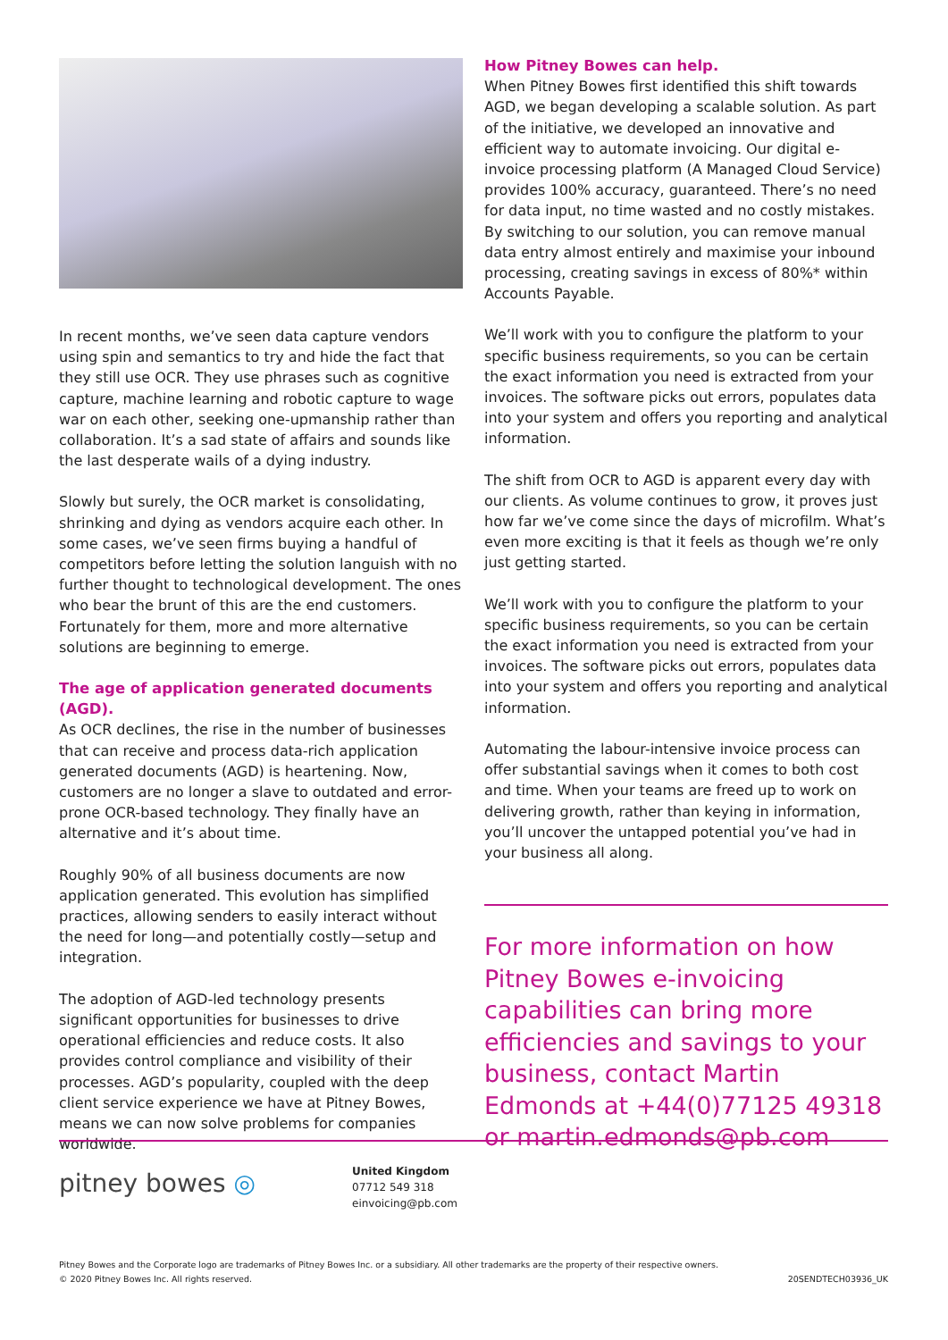In recent months, we’ve seen data capture vendors using spin and semantics to try and hide the fact that they still use OCR. They use phrases such as cognitive capture, machine learning and robotic capture to wage war on each other, seeking one-upmanship rather than collaboration. It’s a sad state of affairs and sounds like the last desperate wails of a dying industry.
Slowly but surely, the OCR market is consolidating, shrinking and dying as vendors acquire each other. In some cases, we’ve seen firms buying a handful of competitors before letting the solution languish with no further thought to technological development. The ones who bear the brunt of this are the end customers. Fortunately for them, more and more alternative solutions are beginning to emerge.
The age of application generated documents (AGD).
As OCR declines, the rise in the number of businesses that can receive and process data-rich application generated documents (AGD) is heartening. Now, customers are no longer a slave to outdated and error-prone OCR-based technology. They finally have an alternative and it’s about time.
Roughly 90% of all business documents are now application generated. This evolution has simplified practices, allowing senders to easily interact without the need for long—and potentially costly—setup and integration.
The adoption of AGD-led technology presents significant opportunities for businesses to drive operational efficiencies and reduce costs. It also provides control compliance and visibility of their processes. AGD’s popularity, coupled with the deep client service experience we have at Pitney Bowes, means we can now solve problems for companies worldwide.
How Pitney Bowes can help.
When Pitney Bowes first identified this shift towards AGD, we began developing a scalable solution. As part of the initiative, we developed an innovative and efficient way to automate invoicing. Our digital e-invoice processing platform (A Managed Cloud Service) provides 100% accuracy, guaranteed. There’s no need for data input, no time wasted and no costly mistakes. By switching to our solution, you can remove manual data entry almost entirely and maximise your inbound processing, creating savings in excess of 80%* within Accounts Payable.
We’ll work with you to configure the platform to your specific business requirements, so you can be certain the exact information you need is extracted from your invoices. The software picks out errors, populates data into your system and offers you reporting and analytical information.
The shift from OCR to AGD is apparent every day with our clients. As volume continues to grow, it proves just how far we’ve come since the days of microfilm. What’s even more exciting is that it feels as though we’re only just getting started.
We’ll work with you to configure the platform to your specific business requirements, so you can be certain the exact information you need is extracted from your invoices. The software picks out errors, populates data into your system and offers you reporting and analytical information.
Automating the labour-intensive invoice process can offer substantial savings when it comes to both cost and time. When your teams are freed up to work on delivering growth, rather than keying in information, you’ll uncover the untapped potential you’ve had in your business all along.
For more information on how Pitney Bowes e-invoicing capabilities can bring more efficiencies and savings to your business, contact Martin Edmonds at +44(0)77125 49318 or martin.edmonds@pb.com
pitney bowes ◎
United Kingdom
07712 549 318
einvoicing@pb.com
Pitney Bowes and the Corporate logo are trademarks of Pitney Bowes Inc. or a subsidiary. All other trademarks are the property of their respective owners.
© 2020 Pitney Bowes Inc. All rights reserved.
20SENDTECH03936_UK